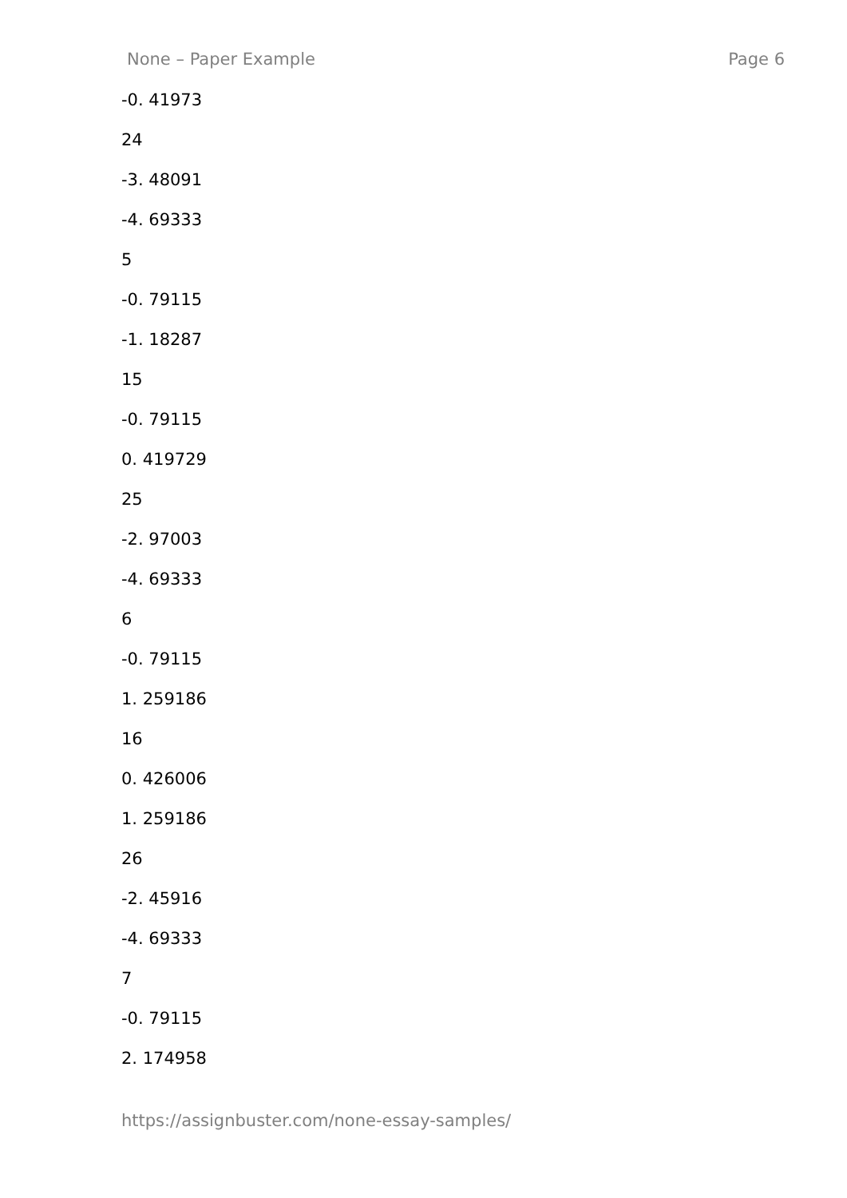None – Paper Example Page 6
-0. 41973
24
-3. 48091
-4. 69333
5
-0. 79115
-1. 18287
15
-0. 79115
0. 419729
25
-2. 97003
-4. 69333
6
-0. 79115
1. 259186
16
0. 426006
1. 259186
26
-2. 45916
-4. 69333
7
-0. 79115
2. 174958
https://assignbuster.com/none-essay-samples/